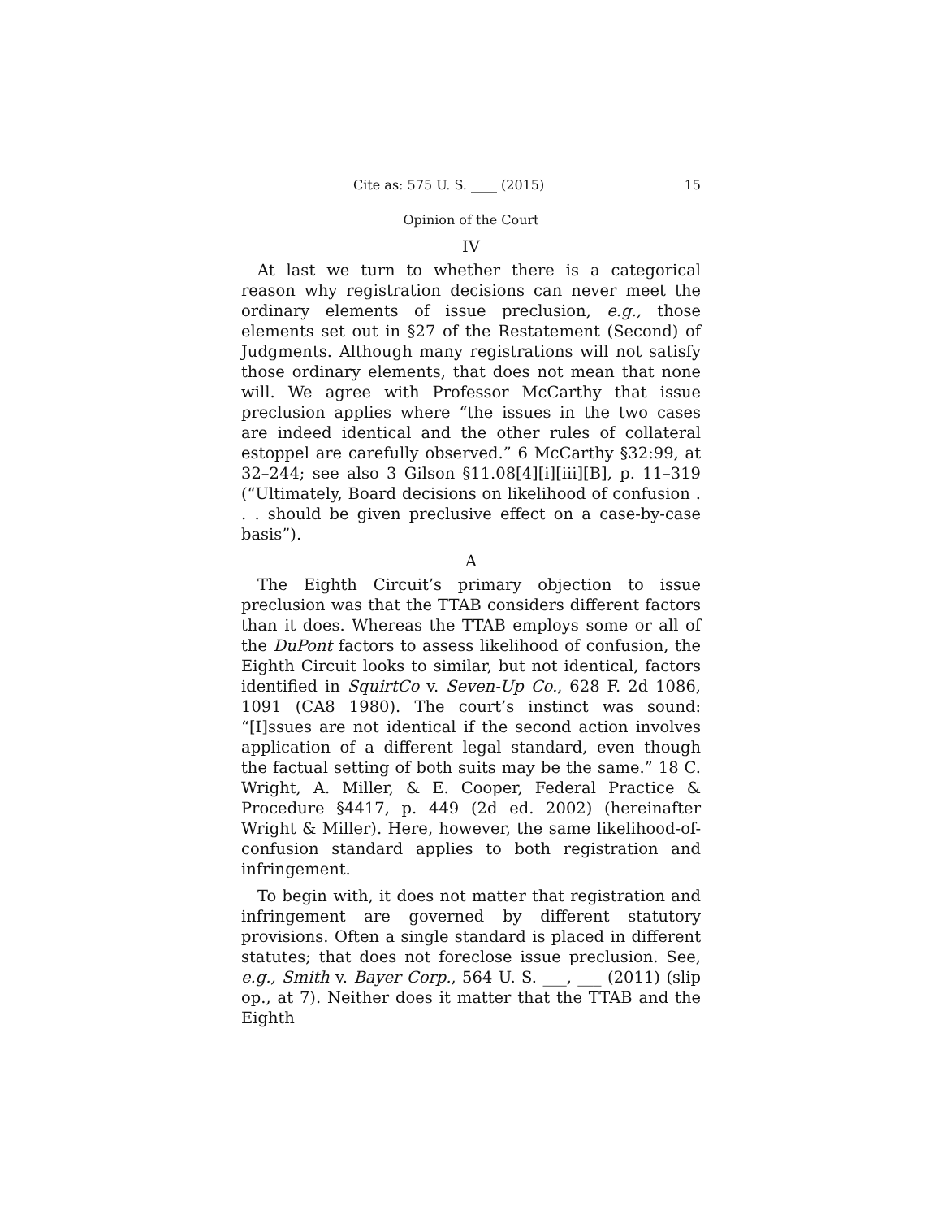Cite as: 575 U. S. ____ (2015) 15
Opinion of the Court
IV
At last we turn to whether there is a categorical reason why registration decisions can never meet the ordinary elements of issue preclusion, e.g., those elements set out in §27 of the Restatement (Second) of Judgments. Although many registrations will not satisfy those ordinary elements, that does not mean that none will. We agree with Professor McCarthy that issue preclusion applies where “the issues in the two cases are indeed identical and the other rules of collateral estoppel are carefully observed.” 6 McCarthy §32:99, at 32–244; see also 3 Gilson §11.08[4][i][iii][B], p. 11–319 (“Ultimately, Board decisions on likelihood of confusion . . . should be given preclusive effect on a case-by-case basis”).
A
The Eighth Circuit’s primary objection to issue preclusion was that the TTAB considers different factors than it does. Whereas the TTAB employs some or all of the DuPont factors to assess likelihood of confusion, the Eighth Circuit looks to similar, but not identical, factors identified in SquirtCo v. Seven-Up Co., 628 F. 2d 1086, 1091 (CA8 1980). The court’s instinct was sound: “[I]ssues are not identical if the second action involves application of a different legal standard, even though the factual setting of both suits may be the same.” 18 C. Wright, A. Miller, & E. Cooper, Federal Practice & Procedure §4417, p. 449 (2d ed. 2002) (hereinafter Wright & Miller). Here, however, the same likelihood-of-confusion standard applies to both registration and infringement.
To begin with, it does not matter that registration and infringement are governed by different statutory provisions. Often a single standard is placed in different statutes; that does not foreclose issue preclusion. See, e.g., Smith v. Bayer Corp., 564 U. S. ___, ___ (2011) (slip op., at 7). Neither does it matter that the TTAB and the Eighth